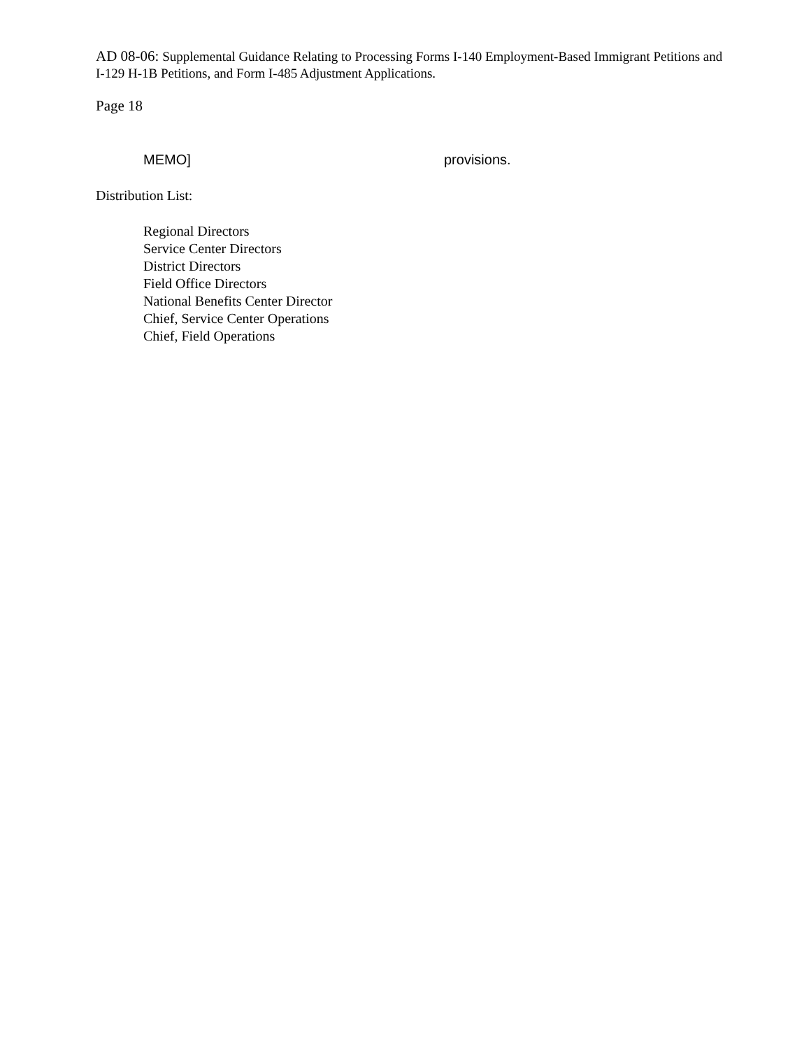AD 08-06: Supplemental Guidance Relating to Processing Forms I-140 Employment-Based Immigrant Petitions and I-129 H-1B Petitions, and Form I-485 Adjustment Applications.
Page 18
MEMO] provisions.
Distribution List:
Regional Directors
Service Center Directors
District Directors
Field Office Directors
National Benefits Center Director
Chief, Service Center Operations
Chief, Field Operations